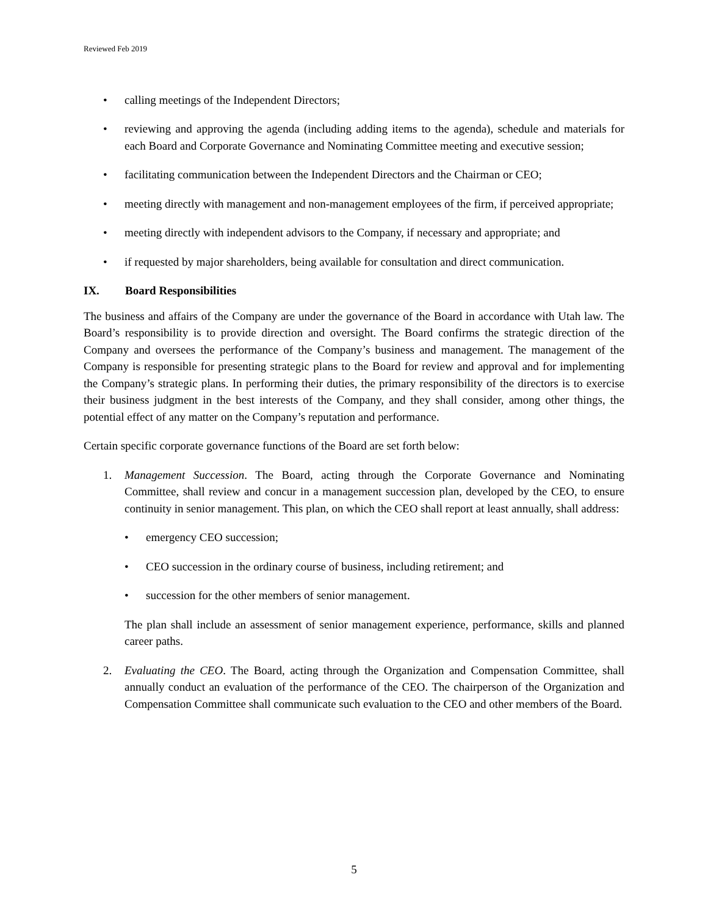Reviewed Feb 2019
• calling meetings of the Independent Directors;
• reviewing and approving the agenda (including adding items to the agenda), schedule and materials for each Board and Corporate Governance and Nominating Committee meeting and executive session;
• facilitating communication between the Independent Directors and the Chairman or CEO;
• meeting directly with management and non-management employees of the firm, if perceived appropriate;
• meeting directly with independent advisors to the Company, if necessary and appropriate; and
• if requested by major shareholders, being available for consultation and direct communication.
IX. Board Responsibilities
The business and affairs of the Company are under the governance of the Board in accordance with Utah law. The Board’s responsibility is to provide direction and oversight. The Board confirms the strategic direction of the Company and oversees the performance of the Company’s business and management. The management of the Company is responsible for presenting strategic plans to the Board for review and approval and for implementing the Company’s strategic plans. In performing their duties, the primary responsibility of the directors is to exercise their business judgment in the best interests of the Company, and they shall consider, among other things, the potential effect of any matter on the Company’s reputation and performance.
Certain specific corporate governance functions of the Board are set forth below:
1. Management Succession. The Board, acting through the Corporate Governance and Nominating Committee, shall review and concur in a management succession plan, developed by the CEO, to ensure continuity in senior management. This plan, on which the CEO shall report at least annually, shall address:
• emergency CEO succession;
• CEO succession in the ordinary course of business, including retirement; and
• succession for the other members of senior management.
The plan shall include an assessment of senior management experience, performance, skills and planned career paths.
2. Evaluating the CEO. The Board, acting through the Organization and Compensation Committee, shall annually conduct an evaluation of the performance of the CEO. The chairperson of the Organization and Compensation Committee shall communicate such evaluation to the CEO and other members of the Board.
5